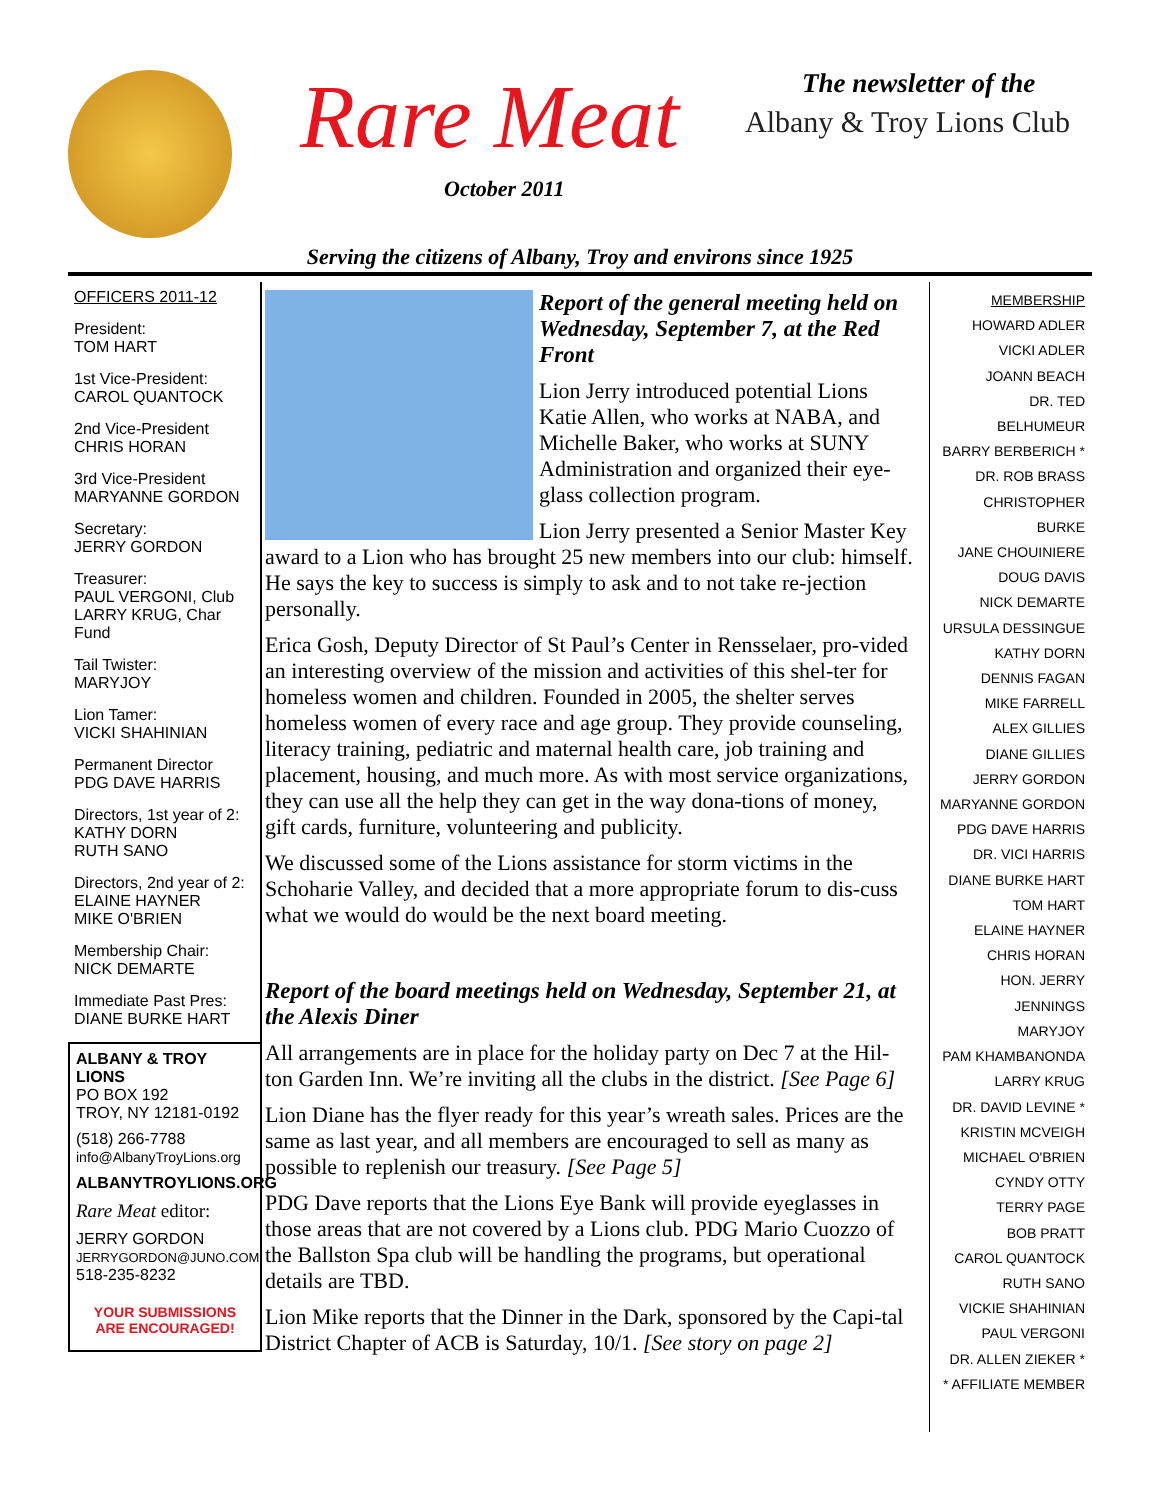Rare Meat
October 2011
The newsletter of the
Albany & Troy Lions Club
Serving the citizens of Albany, Troy and environs since 1925
OFFICERS 2011-12
President:
TOM HART
1st Vice-President:
CAROL QUANTOCK
2nd Vice-President
CHRIS HORAN
3rd Vice-President
MARYANNE GORDON
Secretary:
JERRY GORDON
Treasurer:
PAUL VERGONI, Club
LARRY KRUG, Char Fund
Tail Twister:
MARYJOY
Lion Tamer:
VICKI SHAHINIAN
Permanent Director
PDG DAVE HARRIS
Directors, 1st year of 2:
KATHY DORN
RUTH SANO
Directors, 2nd year of 2:
ELAINE HAYNER
MIKE O'BRIEN
Membership Chair:
NICK DEMARTE
Immediate Past Pres:
DIANE BURKE HART
ALBANY & TROY LIONS
PO BOX 192
TROY, NY 12181-0192
(518) 266-7788
info@AlbanyTroyLions.org
ALBANYTROYLIONS.ORG
Rare Meat editor:
JERRY GORDON
JERRYGORDON@JUNO.COM
518-235-8232
YOUR SUBMISSIONS
ARE ENCOURAGED!
Report of the general meeting held on Wednesday, September 7, at the Red Front
Lion Jerry introduced potential Lions Katie Allen, who works at NABA, and Michelle Baker, who works at SUNY Administration and organized their eye-glass collection program.
Lion Jerry presented a Senior Master Key award to a Lion who has brought 25 new members into our club: himself. He says the key to success is simply to ask and to not take re-jection personally.
Erica Gosh, Deputy Director of St Paul’s Center in Rensselaer, pro-vided an interesting overview of the mission and activities of this shel-ter for homeless women and children. Founded in 2005, the shelter serves homeless women of every race and age group. They provide counseling, literacy training, pediatric and maternal health care, job training and placement, housing, and much more. As with most service organizations, they can use all the help they can get in the way dona-tions of money, gift cards, furniture, volunteering and publicity.
We discussed some of the Lions assistance for storm victims in the Schoharie Valley, and decided that a more appropriate forum to dis-cuss what we would do would be the next board meeting.
Report of the board meetings held on Wednesday, September 21, at the Alexis Diner
All arrangements are in place for the holiday party on Dec 7 at the Hil-ton Garden Inn. We’re inviting all the clubs in the district. [See Page 6]
Lion Diane has the flyer ready for this year’s wreath sales. Prices are the same as last year, and all members are encouraged to sell as many as possible to replenish our treasury. [See Page 5]
PDG Dave reports that the Lions Eye Bank will provide eyeglasses in those areas that are not covered by a Lions club. PDG Mario Cuozzo of the Ballston Spa club will be handling the programs, but operational details are TBD.
Lion Mike reports that the Dinner in the Dark, sponsored by the Capi-tal District Chapter of ACB is Saturday, 10/1. [See story on page 2]
MEMBERSHIP
HOWARD ADLER
VICKI ADLER
JOANN BEACH
DR. TED BELHUMEUR
BARRY BERBERICH *
DR. ROB BRASS
CHRISTOPHER BURKE
JANE CHOUINIERE
DOUG DAVIS
NICK DEMARTE
URSULA DESSINGUE
KATHY DORN
DENNIS FAGAN
MIKE FARRELL
ALEX GILLIES
DIANE GILLIES
JERRY GORDON
MARYANNE GORDON
PDG DAVE HARRIS
DR. VICI HARRIS
DIANE BURKE HART
TOM HART
ELAINE HAYNER
CHRIS HORAN
HON. JERRY JENNINGS
MARYJOY
PAM KHAMBANONDA
LARRY KRUG
DR. DAVID LEVINE *
KRISTIN MCVEIGH
MICHAEL O'BRIEN
CYNDY OTTY
TERRY PAGE
BOB PRATT
CAROL QUANTOCK
RUTH SANO
VICKIE SHAHINIAN
PAUL VERGONI
DR. ALLEN ZIEKER *
* AFFILIATE MEMBER